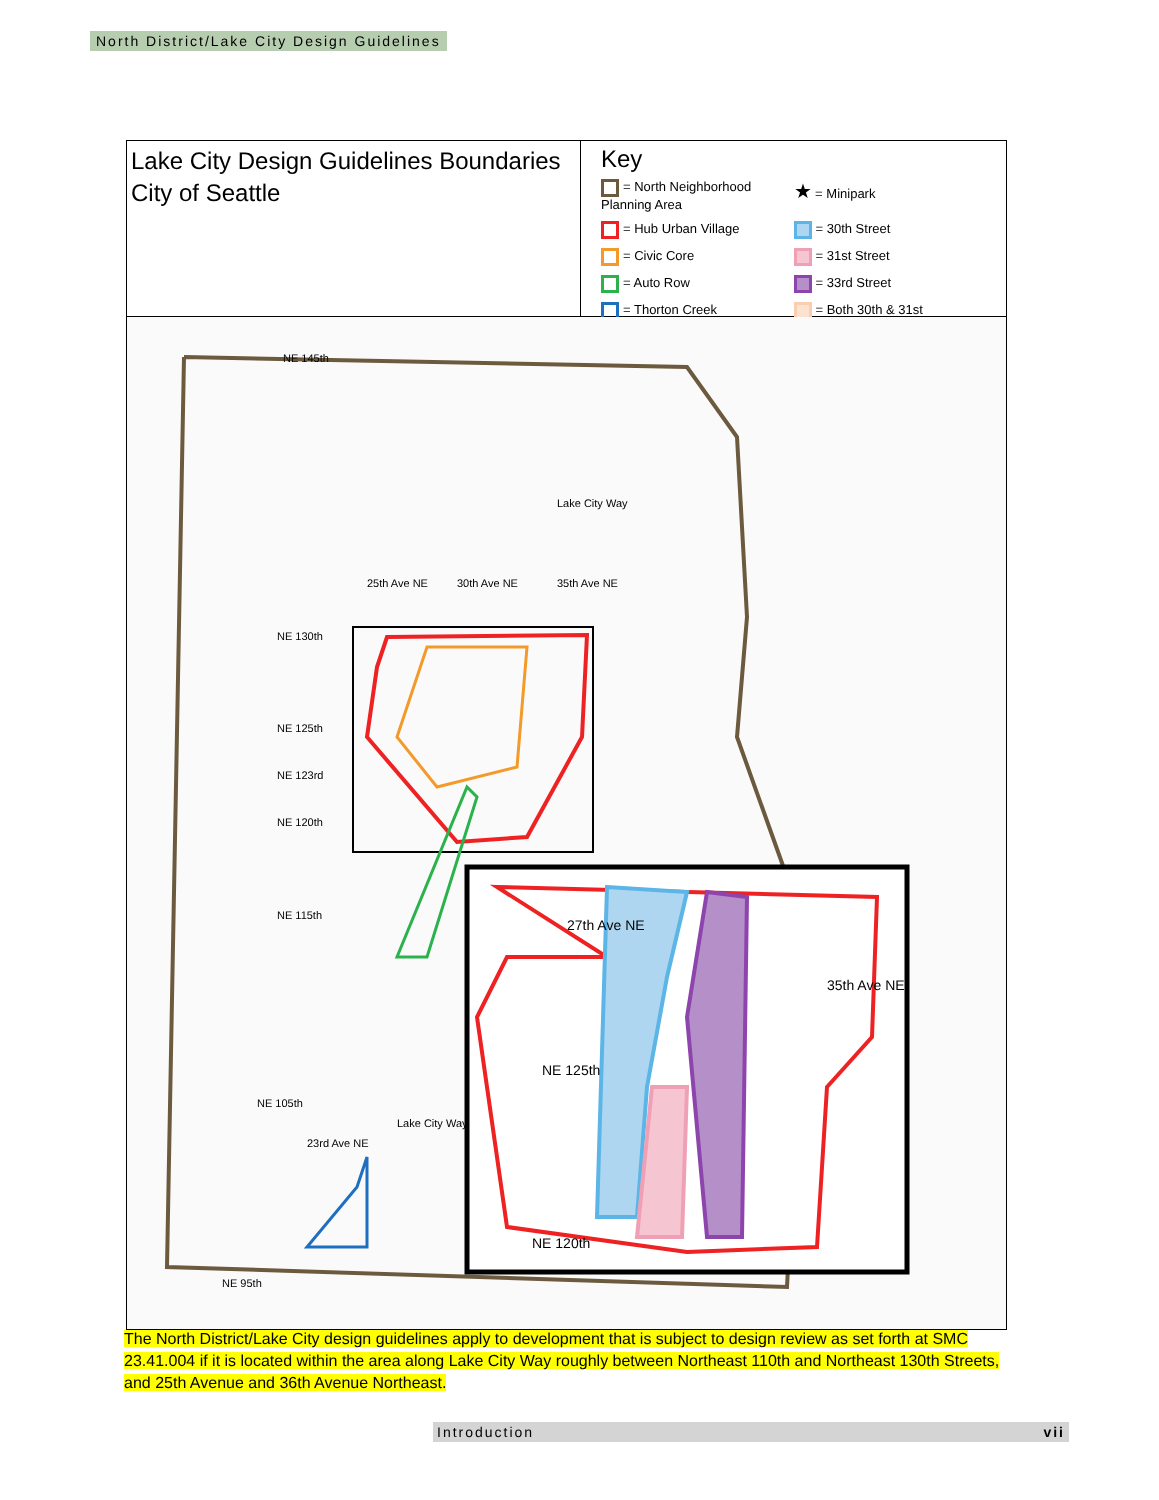North District/Lake City Design Guidelines
Lake City Design Guidelines Boundaries
City of Seattle
Key
= North Neighborhood Planning Area
★ = Minipark
= Hub Urban Village
= 30th Street
= Civic Core
= 31st Street
= Auto Row
= 33rd Street
= Thorton Creek
= Both 30th & 31st
NE 145th
NE 130th
NE 125th
NE 123rd
NE 120th
NE 115th
NE 105th
NE 95th
25th Ave NE 30th Ave NE 35th Ave NE
Lake City Way
Lake City Way
23rd Ave NE
27th Ave NE
35th Ave NE
NE 125th
NE 120th
The North District/Lake City design guidelines apply to development that is subject to design review as set forth at SMC 23.41.004 if it is located within the area along Lake City Way roughly between Northeast 110th and Northeast 130th Streets, and 25th Avenue and 36th Avenue Northeast.
Introduction vii